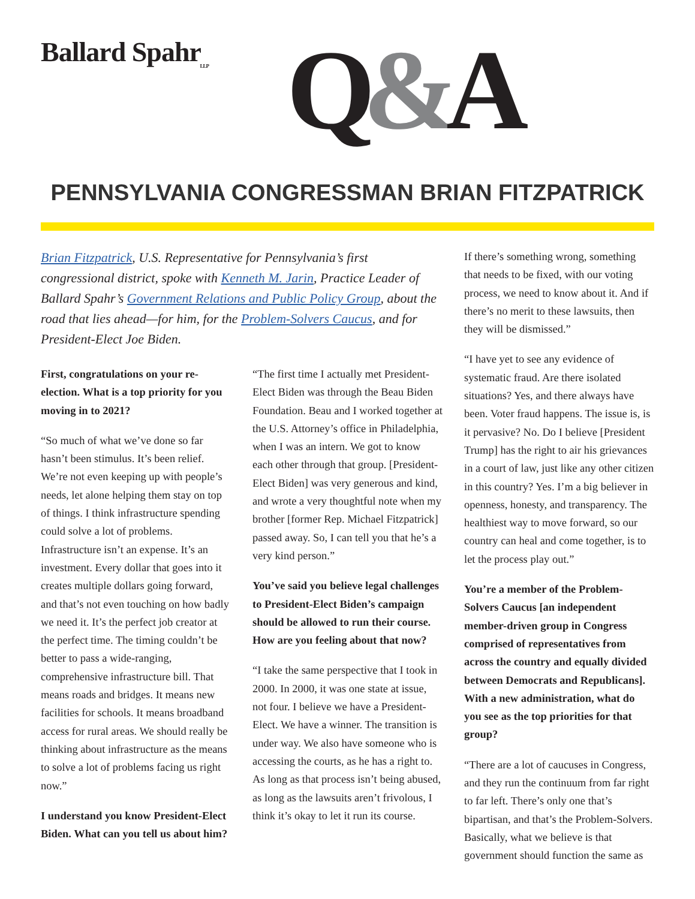Ballard Spahr
LLP
Q&A
PENNSYLVANIA CONGRESSMAN BRIAN FITZPATRICK
Brian Fitzpatrick, U.S. Representative for Pennsylvania’s first congressional district, spoke with Kenneth M. Jarin, Practice Leader of Ballard Spahr’s Government Relations and Public Policy Group, about the road that lies ahead—for him, for the Problem-Solvers Caucus, and for President-Elect Joe Biden.
First, congratulations on your re-election. What is a top priority for you moving in to 2021?
“So much of what we’ve done so far hasn’t been stimulus. It’s been relief. We’re not even keeping up with people’s needs, let alone helping them stay on top of things. I think infrastructure spending could solve a lot of problems. Infrastructure isn’t an expense. It’s an investment. Every dollar that goes into it creates multiple dollars going forward, and that’s not even touching on how badly we need it. It’s the perfect job creator at the perfect time. The timing couldn’t be better to pass a wide-ranging, comprehensive infrastructure bill. That means roads and bridges. It means new facilities for schools. It means broadband access for rural areas. We should really be thinking about infrastructure as the means to solve a lot of problems facing us right now.”
I understand you know President-Elect Biden. What can you tell us about him?
“The first time I actually met President-Elect Biden was through the Beau Biden Foundation. Beau and I worked together at the U.S. Attorney’s office in Philadelphia, when I was an intern. We got to know each other through that group. [President-Elect Biden] was very generous and kind, and wrote a very thoughtful note when my brother [former Rep. Michael Fitzpatrick] passed away. So, I can tell you that he’s a very kind person.”
You’ve said you believe legal challenges to President-Elect Biden’s campaign should be allowed to run their course. How are you feeling about that now?
“I take the same perspective that I took in 2000. In 2000, it was one state at issue, not four. I believe we have a President-Elect. We have a winner. The transition is under way. We also have someone who is accessing the courts, as he has a right to. As long as that process isn’t being abused, as long as the lawsuits aren’t frivolous, I think it’s okay to let it run its course.
If there’s something wrong, something that needs to be fixed, with our voting process, we need to know about it. And if there’s no merit to these lawsuits, then they will be dismissed.”
“I have yet to see any evidence of systematic fraud. Are there isolated situations? Yes, and there always have been. Voter fraud happens. The issue is, is it pervasive? No. Do I believe [President Trump] has the right to air his grievances in a court of law, just like any other citizen in this country? Yes. I’m a big believer in openness, honesty, and transparency. The healthiest way to move forward, so our country can heal and come together, is to let the process play out.”
You’re a member of the Problem-Solvers Caucus [an independent member-driven group in Congress comprised of representatives from across the country and equally divided between Democrats and Republicans]. With a new administration, what do you see as the top priorities for that group?
“There are a lot of caucuses in Congress, and they run the continuum from far right to far left. There’s only one that’s bipartisan, and that’s the Problem-Solvers. Basically, what we believe is that government should function the same as